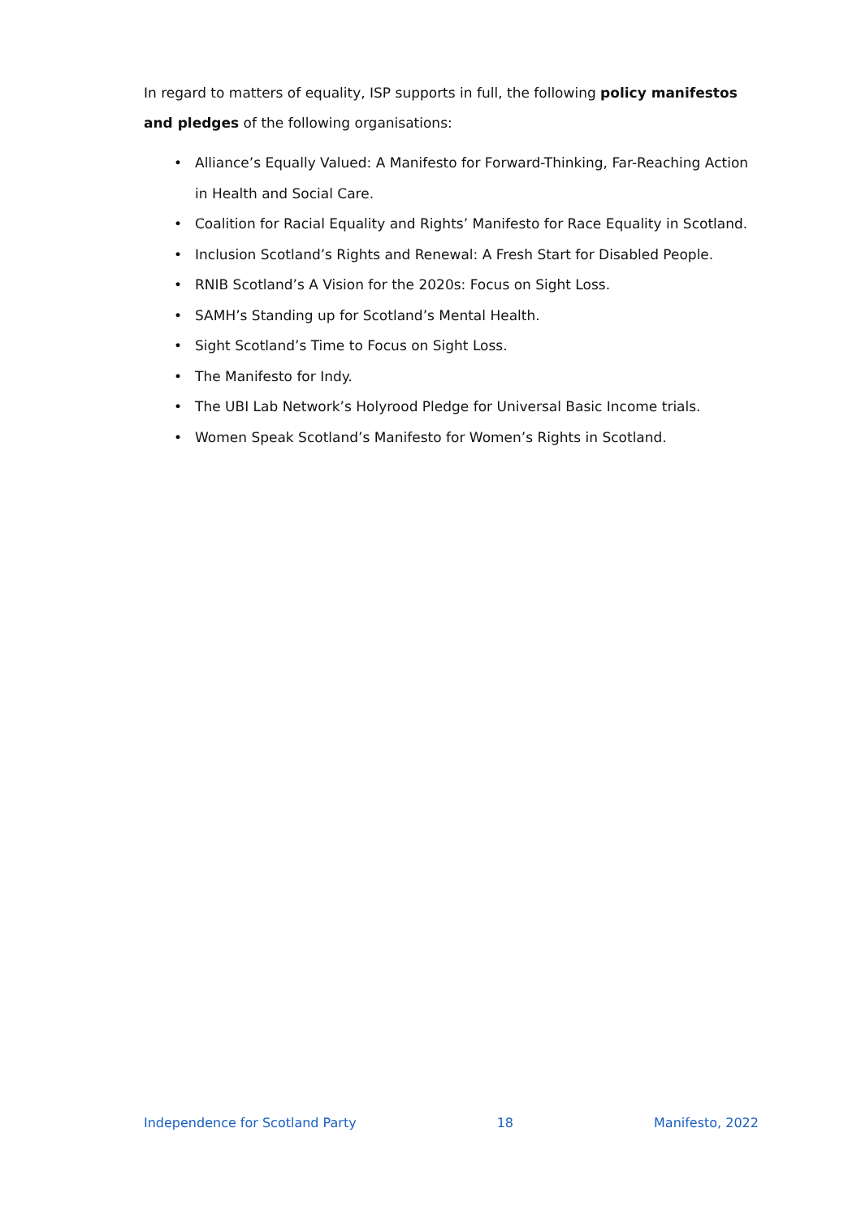In regard to matters of equality, ISP supports in full, the following policy manifestos and pledges of the following organisations:
• Alliance’s Equally Valued: A Manifesto for Forward-Thinking, Far-Reaching Action in Health and Social Care.
• Coalition for Racial Equality and Rights’ Manifesto for Race Equality in Scotland.
• Inclusion Scotland’s Rights and Renewal: A Fresh Start for Disabled People.
• RNIB Scotland’s A Vision for the 2020s: Focus on Sight Loss.
• SAMH’s Standing up for Scotland’s Mental Health.
• Sight Scotland’s Time to Focus on Sight Loss.
• The Manifesto for Indy.
• The UBI Lab Network’s Holyrood Pledge for Universal Basic Income trials.
• Women Speak Scotland’s Manifesto for Women’s Rights in Scotland.
Independence for Scotland Party 18 Manifesto, 2022